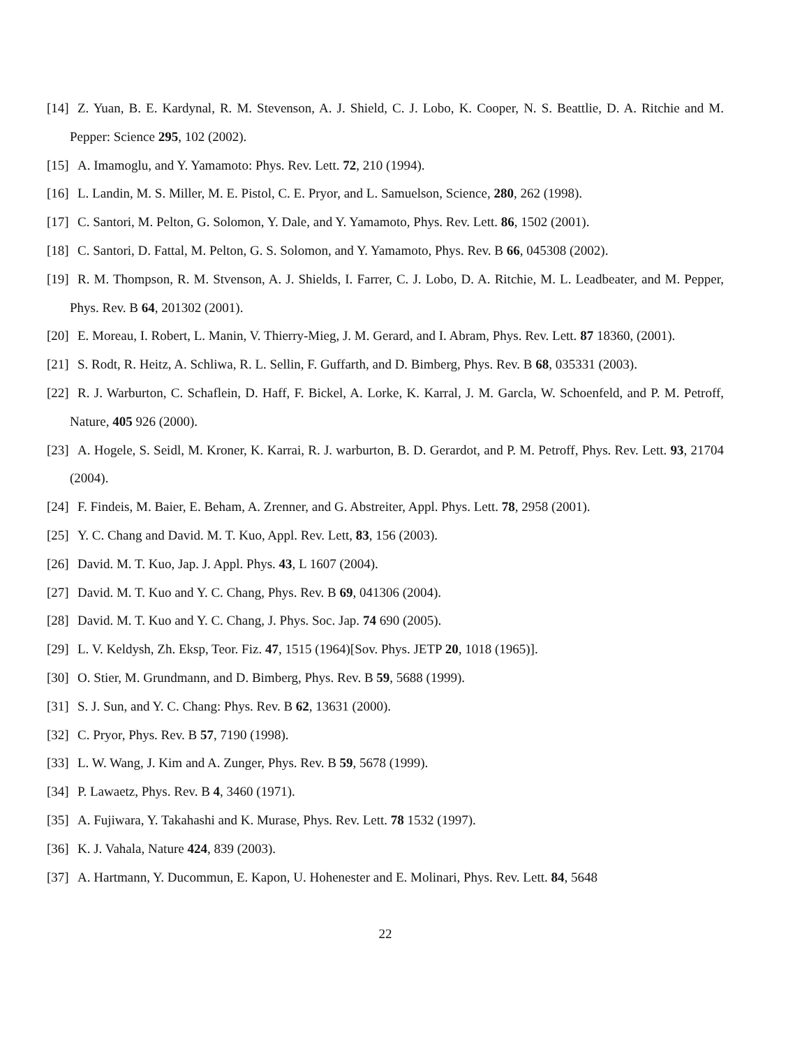[14] Z. Yuan, B. E. Kardynal, R. M. Stevenson, A. J. Shield, C. J. Lobo, K. Cooper, N. S. Beattlie, D. A. Ritchie and M. Pepper: Science 295, 102 (2002).
[15] A. Imamoglu, and Y. Yamamoto: Phys. Rev. Lett. 72, 210 (1994).
[16] L. Landin, M. S. Miller, M. E. Pistol, C. E. Pryor, and L. Samuelson, Science, 280, 262 (1998).
[17] C. Santori, M. Pelton, G. Solomon, Y. Dale, and Y. Yamamoto, Phys. Rev. Lett. 86, 1502 (2001).
[18] C. Santori, D. Fattal, M. Pelton, G. S. Solomon, and Y. Yamamoto, Phys. Rev. B 66, 045308 (2002).
[19] R. M. Thompson, R. M. Stvenson, A. J. Shields, I. Farrer, C. J. Lobo, D. A. Ritchie, M. L. Leadbeater, and M. Pepper, Phys. Rev. B 64, 201302 (2001).
[20] E. Moreau, I. Robert, L. Manin, V. Thierry-Mieg, J. M. Gerard, and I. Abram, Phys. Rev. Lett. 87 18360, (2001).
[21] S. Rodt, R. Heitz, A. Schliwa, R. L. Sellin, F. Guffarth, and D. Bimberg, Phys. Rev. B 68, 035331 (2003).
[22] R. J. Warburton, C. Schaflein, D. Haff, F. Bickel, A. Lorke, K. Karral, J. M. Garcla, W. Schoenfeld, and P. M. Petroff, Nature, 405 926 (2000).
[23] A. Hogele, S. Seidl, M. Kroner, K. Karrai, R. J. warburton, B. D. Gerardot, and P. M. Petroff, Phys. Rev. Lett. 93, 21704 (2004).
[24] F. Findeis, M. Baier, E. Beham, A. Zrenner, and G. Abstreiter, Appl. Phys. Lett. 78, 2958 (2001).
[25] Y. C. Chang and David. M. T. Kuo, Appl. Rev. Lett, 83, 156 (2003).
[26] David. M. T. Kuo, Jap. J. Appl. Phys. 43, L 1607 (2004).
[27] David. M. T. Kuo and Y. C. Chang, Phys. Rev. B 69, 041306 (2004).
[28] David. M. T. Kuo and Y. C. Chang, J. Phys. Soc. Jap. 74 690 (2005).
[29] L. V. Keldysh, Zh. Eksp, Teor. Fiz. 47, 1515 (1964)[Sov. Phys. JETP 20, 1018 (1965)].
[30] O. Stier, M. Grundmann, and D. Bimberg, Phys. Rev. B 59, 5688 (1999).
[31] S. J. Sun, and Y. C. Chang: Phys. Rev. B 62, 13631 (2000).
[32] C. Pryor, Phys. Rev. B 57, 7190 (1998).
[33] L. W. Wang, J. Kim and A. Zunger, Phys. Rev. B 59, 5678 (1999).
[34] P. Lawaetz, Phys. Rev. B 4, 3460 (1971).
[35] A. Fujiwara, Y. Takahashi and K. Murase, Phys. Rev. Lett. 78 1532 (1997).
[36] K. J. Vahala, Nature 424, 839 (2003).
[37] A. Hartmann, Y. Ducommun, E. Kapon, U. Hohenester and E. Molinari, Phys. Rev. Lett. 84, 5648
22